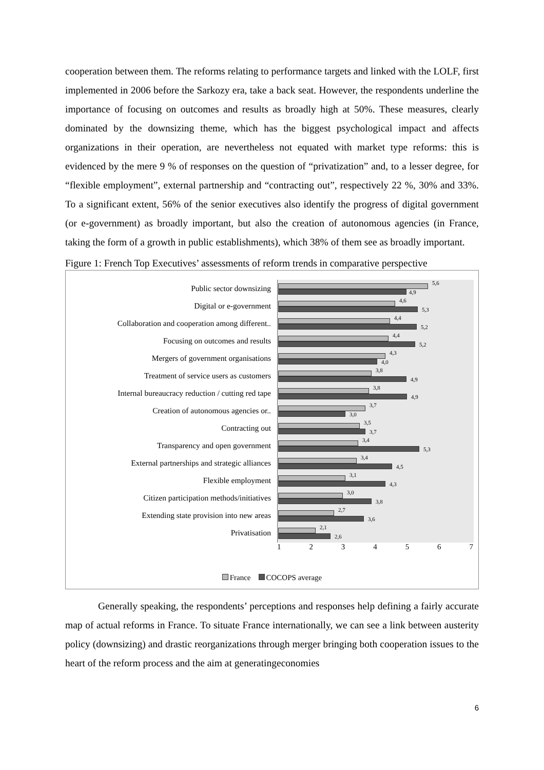cooperation between them. The reforms relating to performance targets and linked with the LOLF, first implemented in 2006 before the Sarkozy era, take a back seat. However, the respondents underline the importance of focusing on outcomes and results as broadly high at 50%. These measures, clearly dominated by the downsizing theme, which has the biggest psychological impact and affects organizations in their operation, are nevertheless not equated with market type reforms: this is evidenced by the mere 9 % of responses on the question of “privatization” and, to a lesser degree, for “flexible employment”, external partnership and “contracting out”, respectively 22 %, 30% and 33%. To a significant extent, 56% of the senior executives also identify the progress of digital government (or e-government) as broadly important, but also the creation of autonomous agencies (in France, taking the form of a growth in public establishments), which 38% of them see as broadly important.
Figure 1: French Top Executives’ assessments of reform trends in comparative perspective
Public sector downsizing
5,6
4,9
Digital or e-government
4,6
5,3
Collaboration and cooperation among different..
4,4
5,2
Focusing on outcomes and results
4,4
5,2
Mergers of government organisations
4,3
4,0
Treatment of service users as customers
3,8
4,9
Internal bureaucracy reduction / cutting red tape
3,8
4,9
Creation of autonomous agencies or..
3,7
3,0
Contracting out
3,5
3,7
Transparency and open government
3,4
5,3
External partnerships and strategic alliances
3,4
4,5
Flexible employment
3,1
4,3
Citizen participation methods/initiatives
3,0
3,8
Extending state provision into new areas
2,7
3,6
Privatisation
2,1
2,6
1 2 3 4 5 6 7
France COCOPS average
Generally speaking, the respondents’ perceptions and responses help defining a fairly accurate map of actual reforms in France. To situate France internationally, we can see a link between austerity policy (downsizing) and drastic reorganizations through merger bringing both cooperation issues to the heart of the reform process and the aim at generatingeconomies
6